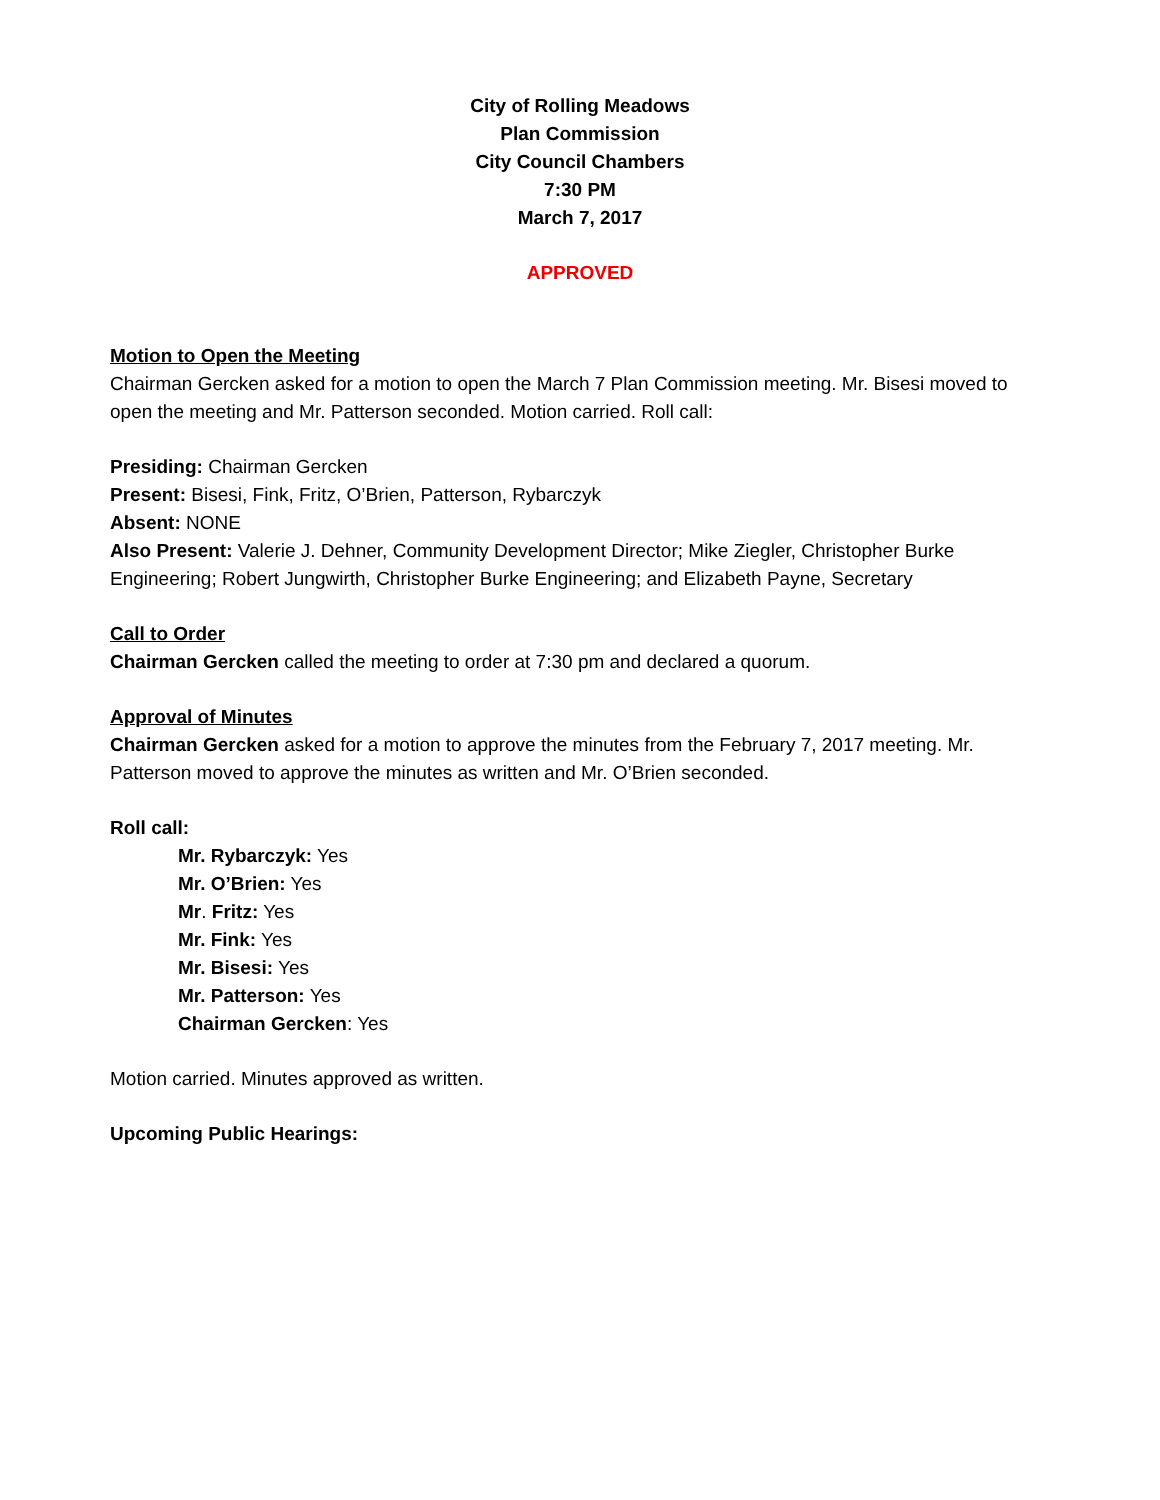City of Rolling Meadows
Plan Commission
City Council Chambers
7:30 PM
March 7, 2017
APPROVED
Motion to Open the Meeting
Chairman Gercken asked for a motion to open the March 7 Plan Commission meeting. Mr. Bisesi moved to open the meeting and Mr. Patterson seconded. Motion carried. Roll call:
Presiding: Chairman Gercken
Present: Bisesi, Fink, Fritz, O’Brien, Patterson, Rybarczyk
Absent: NONE
Also Present: Valerie J. Dehner, Community Development Director; Mike Ziegler, Christopher Burke Engineering; Robert Jungwirth, Christopher Burke Engineering; and Elizabeth Payne, Secretary
Call to Order
Chairman Gercken called the meeting to order at 7:30 pm and declared a quorum.
Approval of Minutes
Chairman Gercken asked for a motion to approve the minutes from the February 7, 2017 meeting. Mr. Patterson moved to approve the minutes as written and Mr. O’Brien seconded.
Roll call:
Mr. Rybarczyk: Yes
Mr. O’Brien: Yes
Mr. Fritz: Yes
Mr. Fink: Yes
Mr. Bisesi: Yes
Mr. Patterson: Yes
Chairman Gercken: Yes
Motion carried. Minutes approved as written.
Upcoming Public Hearings: